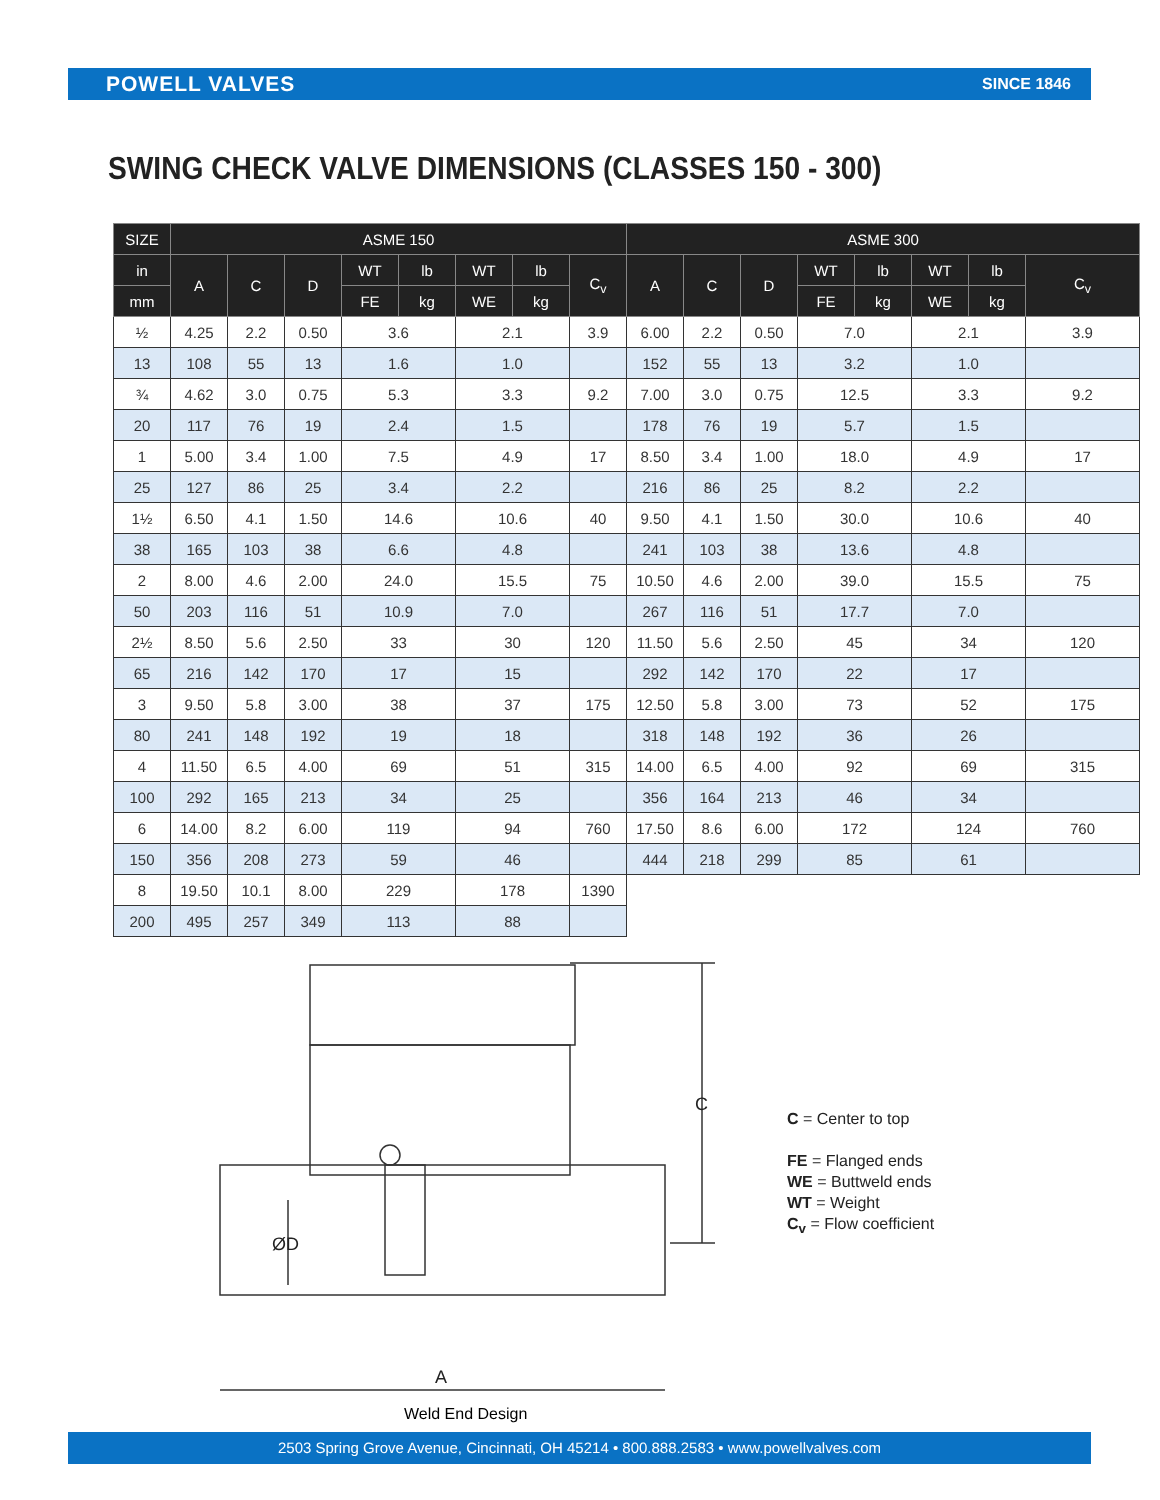POWELL VALVES SINCE 1846
SWING CHECK VALVE DIMENSIONS (CLASSES 150 - 300)
| SIZE | ASME 150 | | | | | | | | ASME 300 | | | | | | | |
| --- | --- | --- | --- | --- | --- | --- | --- | --- | --- | --- | --- | --- | --- | --- | --- | --- |
| in | A | C | D | WT | lb | WT | lb | C<sub>v</sub> | A | C | D | WT | lb | WT | lb | C<sub>v</sub> |
| mm | | | | FE | kg | WE | kg | | | | | FE | kg | WE | kg | |
| ½ | 4.25 | 2.2 | 0.50 | 3.6 | | 2.1 | | 3.9 | 6.00 | 2.2 | 0.50 | 7.0 | | 2.1 | | 3.9 |
| 13 | 108 | 55 | 13 | 1.6 | | 1.0 | | | 152 | 55 | 13 | 3.2 | | 1.0 | | |
| ¾ | 4.62 | 3.0 | 0.75 | 5.3 | | 3.3 | | 9.2 | 7.00 | 3.0 | 0.75 | 12.5 | | 3.3 | | 9.2 |
| 20 | 117 | 76 | 19 | 2.4 | | 1.5 | | | 178 | 76 | 19 | 5.7 | | 1.5 | | |
| 1 | 5.00 | 3.4 | 1.00 | 7.5 | | 4.9 | | 17 | 8.50 | 3.4 | 1.00 | 18.0 | | 4.9 | | 17 |
| 25 | 127 | 86 | 25 | 3.4 | | 2.2 | | | 216 | 86 | 25 | 8.2 | | 2.2 | | |
| 1½ | 6.50 | 4.1 | 1.50 | 14.6 | | 10.6 | | 40 | 9.50 | 4.1 | 1.50 | 30.0 | | 10.6 | | 40 |
| 38 | 165 | 103 | 38 | 6.6 | | 4.8 | | | 241 | 103 | 38 | 13.6 | | 4.8 | | |
| 2 | 8.00 | 4.6 | 2.00 | 24.0 | | 15.5 | | 75 | 10.50 | 4.6 | 2.00 | 39.0 | | 15.5 | | 75 |
| 50 | 203 | 116 | 51 | 10.9 | | 7.0 | | | 267 | 116 | 51 | 17.7 | | 7.0 | | |
| 2½ | 8.50 | 5.6 | 2.50 | 33 | | 30 | | 120 | 11.50 | 5.6 | 2.50 | 45 | | 34 | | 120 |
| 65 | 216 | 142 | 170 | 17 | | 15 | | | 292 | 142 | 170 | 22 | | 17 | | |
| 3 | 9.50 | 5.8 | 3.00 | 38 | | 37 | | 175 | 12.50 | 5.8 | 3.00 | 73 | | 52 | | 175 |
| 80 | 241 | 148 | 192 | 19 | | 18 | | | 318 | 148 | 192 | 36 | | 26 | | |
| 4 | 11.50 | 6.5 | 4.00 | 69 | | 51 | | 315 | 14.00 | 6.5 | 4.00 | 92 | | 69 | | 315 |
| 100 | 292 | 165 | 213 | 34 | | 25 | | | 356 | 164 | 213 | 46 | | 34 | | |
| 6 | 14.00 | 8.2 | 6.00 | 119 | | 94 | | 760 | 17.50 | 8.6 | 6.00 | 172 | | 124 | | 760 |
| 150 | 356 | 208 | 273 | 59 | | 46 | | | 444 | 218 | 299 | 85 | | 61 | | |
| 8 | 19.50 | 10.1 | 8.00 | 229 | | 178 | | 1390 | | | | | | | | |
| 200 | 495 | 257 | 349 | 113 | | 88 | | | | | | | | | | |
C
ØD
A
C = Center to top
FE = Flanged ends
WE = Buttweld ends
WT = Weight
C<sub>v</sub> = Flow coefficient
Weld End Design
2503 Spring Grove Avenue, Cincinnati, OH 45214 • 800.888.2583 • www.powellvalves.com